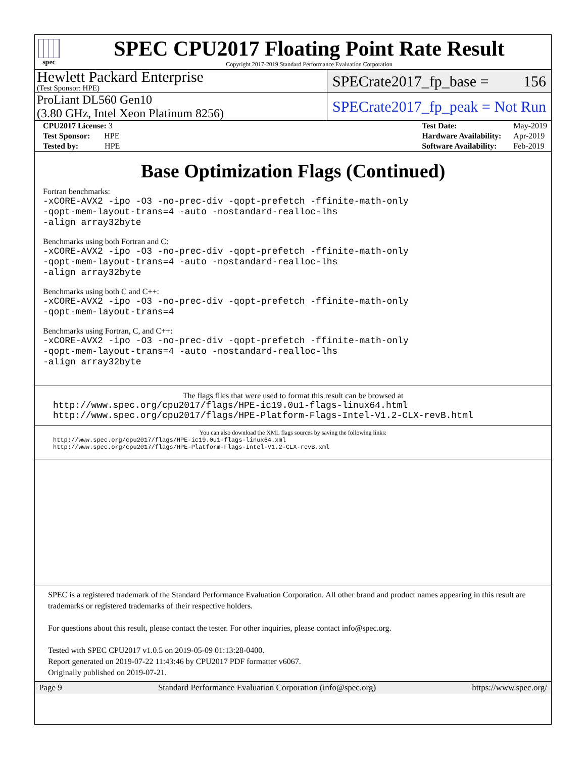spec
SPEC CPU2017 Floating Point Rate Result
Copyright 2017-2019 Standard Performance Evaluation Corporation
Hewlett Packard Enterprise
(Test Sponsor: HPE)
SPECrate2017_fp_base = 156
ProLiant DL560 Gen10
(3.80 GHz, Intel Xeon Platinum 8256)
SPECrate2017_fp_peak = Not Run
| CPU2017 License: 3 |
| Test Sponsor: HPE |
| Tested by: HPE |
| Test Date: | May-2019 |
| Hardware Availability: | Apr-2019 |
| Software Availability: | Feb-2019 |
Base Optimization Flags (Continued)
Fortran benchmarks:
-xCORE-AVX2 -ipo -O3 -no-prec-div -qopt-prefetch -ffinite-math-only
-qopt-mem-layout-trans=4 -auto -nostandard-realloc-lhs
-align array32byte
Benchmarks using both Fortran and C:
-xCORE-AVX2 -ipo -O3 -no-prec-div -qopt-prefetch -ffinite-math-only
-qopt-mem-layout-trans=4 -auto -nostandard-realloc-lhs
-align array32byte
Benchmarks using both C and C++:
-xCORE-AVX2 -ipo -O3 -no-prec-div -qopt-prefetch -ffinite-math-only
-qopt-mem-layout-trans=4
Benchmarks using Fortran, C, and C++:
-xCORE-AVX2 -ipo -O3 -no-prec-div -qopt-prefetch -ffinite-math-only
-qopt-mem-layout-trans=4 -auto -nostandard-realloc-lhs
-align array32byte
The flags files that were used to format this result can be browsed at
http://www.spec.org/cpu2017/flags/HPE-ic19.0u1-flags-linux64.html
http://www.spec.org/cpu2017/flags/HPE-Platform-Flags-Intel-V1.2-CLX-revB.html
You can also download the XML flags sources by saving the following links:
http://www.spec.org/cpu2017/flags/HPE-ic19.0u1-flags-linux64.xml
http://www.spec.org/cpu2017/flags/HPE-Platform-Flags-Intel-V1.2-CLX-revB.xml
SPEC is a registered trademark of the Standard Performance Evaluation Corporation. All other brand and product names appearing in this result are trademarks or registered trademarks of their respective holders.
For questions about this result, please contact the tester. For other inquiries, please contact info@spec.org.
Tested with SPEC CPU2017 v1.0.5 on 2019-05-09 01:13:28-0400.
Report generated on 2019-07-22 11:43:46 by CPU2017 PDF formatter v6067.
Originally published on 2019-07-21.
Page 9 Standard Performance Evaluation Corporation (info@spec.org) https://www.spec.org/